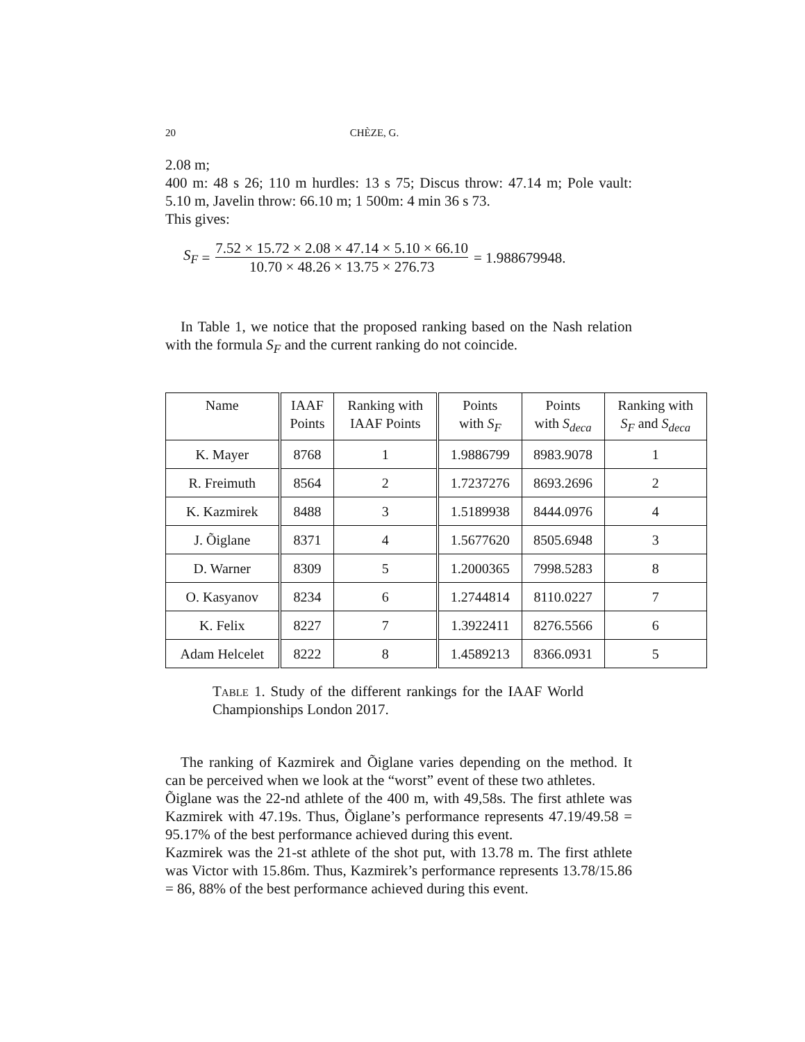20 CHÈZE, G.
2.08 m;
400 m: 48 s 26; 110 m hurdles: 13 s 75; Discus throw: 47.14 m; Pole vault: 5.10 m, Javelin throw: 66.10 m; 1 500m: 4 min 36 s 73.
This gives:
S<sub>F</sub> = 7.52 × 15.72 × 2.08 × 47.14 × 5.10 × 66.10 10.70 × 48.26 × 13.75 × 276.73 = 1.988679948.
In Table 1, we notice that the proposed ranking based on the Nash relation with the formula S<sub>F</sub> and the current ranking do not coincide.
| Name | IAAF Points | Ranking with IAAF Points | Points with S<sub>F</sub> | Points with S<sub>deca</sub> | Ranking with S<sub>F</sub> and S<sub>deca</sub> |
| --- | --- | --- | --- | --- | --- |
| K. Mayer | 8768 | 1 | 1.9886799 | 8983.9078 | 1 |
| R. Freimuth | 8564 | 2 | 1.7237276 | 8693.2696 | 2 |
| K. Kazmirek | 8488 | 3 | 1.5189938 | 8444.0976 | 4 |
| J. Õiglane | 8371 | 4 | 1.5677620 | 8505.6948 | 3 |
| D. Warner | 8309 | 5 | 1.2000365 | 7998.5283 | 8 |
| O. Kasyanov | 8234 | 6 | 1.2744814 | 8110.0227 | 7 |
| K. Felix | 8227 | 7 | 1.3922411 | 8276.5566 | 6 |
| Adam Helcelet | 8222 | 8 | 1.4589213 | 8366.0931 | 5 |
Table 1. Study of the different rankings for the IAAF World Championships London 2017.
The ranking of Kazmirek and Õiglane varies depending on the method. It can be perceived when we look at the “worst” event of these two athletes.
Õiglane was the 22-nd athlete of the 400 m, with 49,58s. The first athlete was Kazmirek with 47.19s. Thus, Õiglane’s performance represents 47.19/49.58 = 95.17% of the best performance achieved during this event.
Kazmirek was the 21-st athlete of the shot put, with 13.78 m. The first athlete was Victor with 15.86m. Thus, Kazmirek’s performance represents 13.78/15.86 = 86, 88% of the best performance achieved during this event.